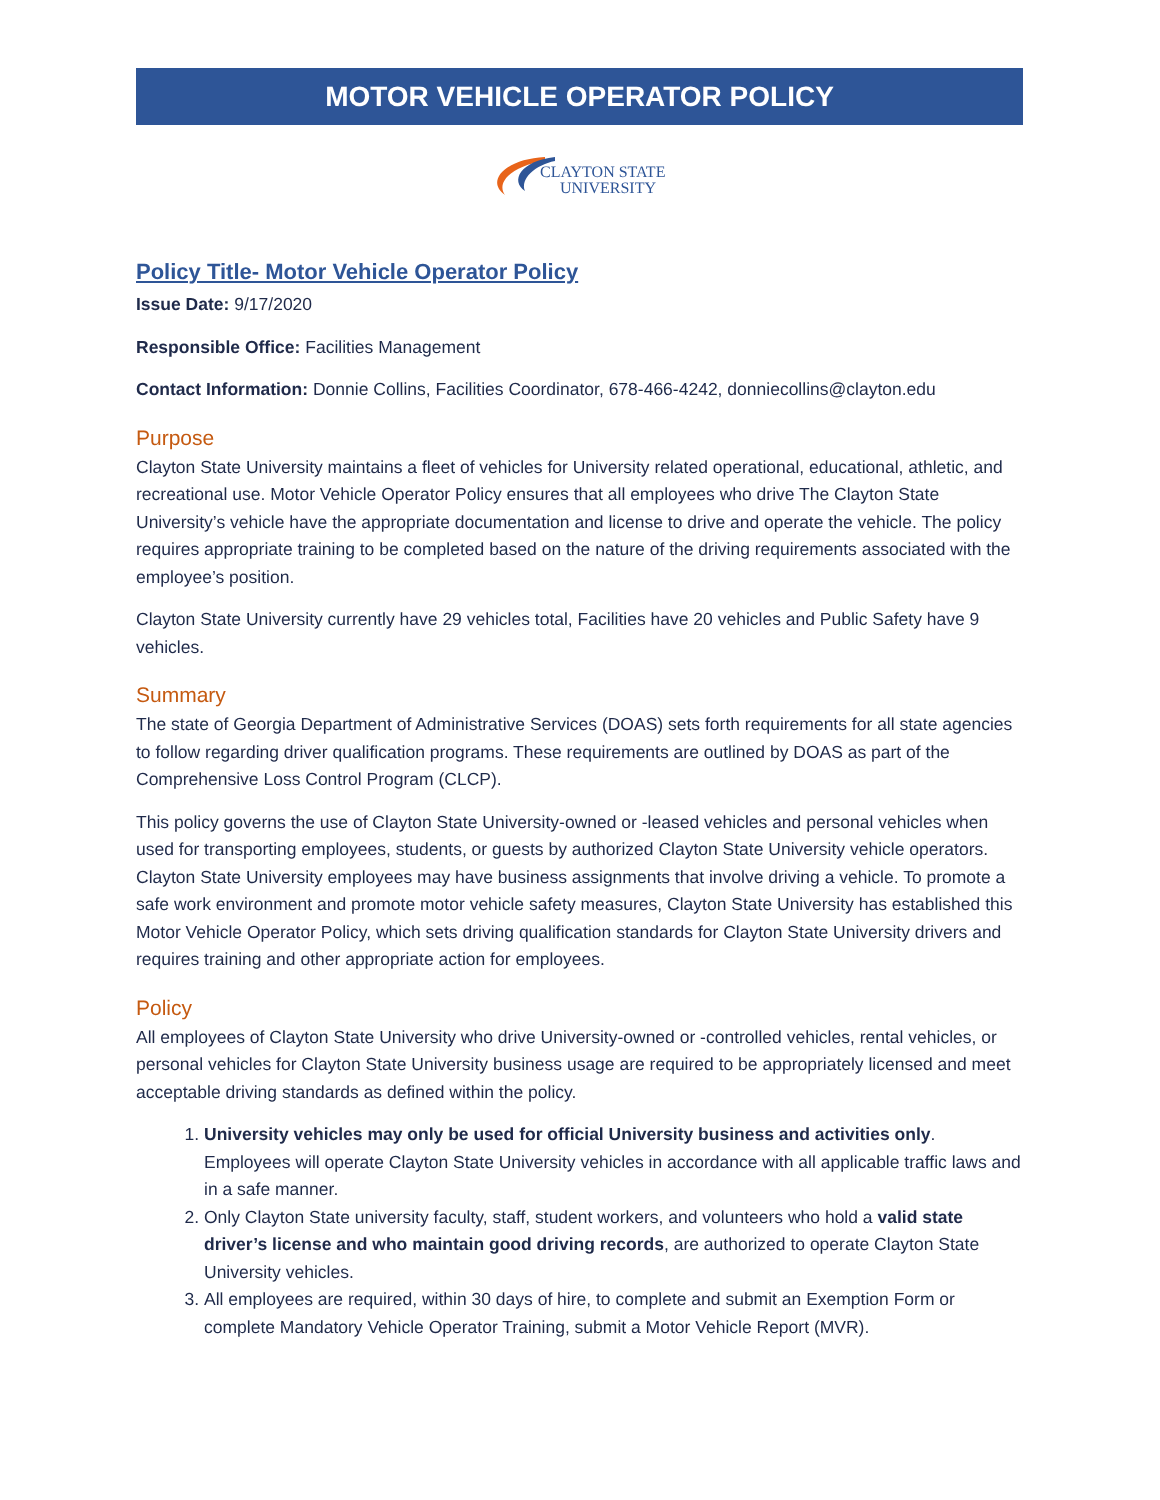MOTOR VEHICLE OPERATOR POLICY
CLAYTON STATE
UNIVERSITY
Policy Title- Motor Vehicle Operator Policy
Issue Date: 9/17/2020
Responsible Office: Facilities Management
Contact Information: Donnie Collins, Facilities Coordinator, 678-466-4242, donniecollins@clayton.edu
Purpose
Clayton State University maintains a fleet of vehicles for University related operational, educational, athletic, and recreational use. Motor Vehicle Operator Policy ensures that all employees who drive The Clayton State University’s vehicle have the appropriate documentation and license to drive and operate the vehicle. The policy requires appropriate training to be completed based on the nature of the driving requirements associated with the employee’s position.
Clayton State University currently have 29 vehicles total, Facilities have 20 vehicles and Public Safety have 9 vehicles.
Summary
The state of Georgia Department of Administrative Services (DOAS) sets forth requirements for all state agencies to follow regarding driver qualification programs. These requirements are outlined by DOAS as part of the Comprehensive Loss Control Program (CLCP).
This policy governs the use of Clayton State University-owned or -leased vehicles and personal vehicles when used for transporting employees, students, or guests by authorized Clayton State University vehicle operators. Clayton State University employees may have business assignments that involve driving a vehicle. To promote a safe work environment and promote motor vehicle safety measures, Clayton State University has established this Motor Vehicle Operator Policy, which sets driving qualification standards for Clayton State University drivers and requires training and other appropriate action for employees.
Policy
All employees of Clayton State University who drive University-owned or -controlled vehicles, rental vehicles, or personal vehicles for Clayton State University business usage are required to be appropriately licensed and meet acceptable driving standards as defined within the policy.
1. University vehicles may only be used for official University business and activities only. Employees will operate Clayton State University vehicles in accordance with all applicable traffic laws and in a safe manner.
2. Only Clayton State university faculty, staff, student workers, and volunteers who hold a valid state driver’s license and who maintain good driving records, are authorized to operate Clayton State University vehicles.
3. All employees are required, within 30 days of hire, to complete and submit an Exemption Form or complete Mandatory Vehicle Operator Training, submit a Motor Vehicle Report (MVR).